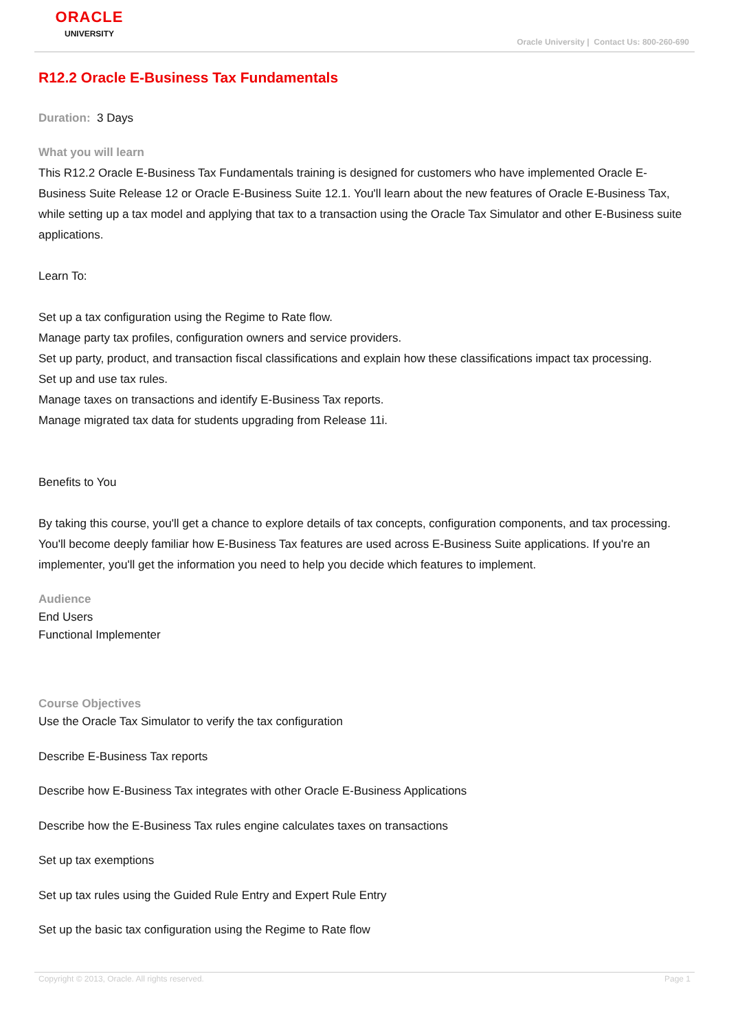ORACLE
UNIVERSITY
Oracle University | Contact Us: 800-260-690
R12.2 Oracle E-Business Tax Fundamentals
Duration: 3 Days
What you will learn
This R12.2 Oracle E-Business Tax Fundamentals training is designed for customers who have implemented Oracle E-Business Suite Release 12 or Oracle E-Business Suite 12.1. You'll learn about the new features of Oracle E-Business Tax, while setting up a tax model and applying that tax to a transaction using the Oracle Tax Simulator and other E-Business suite applications.
Learn To:
Set up a tax configuration using the Regime to Rate flow.
Manage party tax profiles, configuration owners and service providers.
Set up party, product, and transaction fiscal classifications and explain how these classifications impact tax processing.
Set up and use tax rules.
Manage taxes on transactions and identify E-Business Tax reports.
Manage migrated tax data for students upgrading from Release 11i.
Benefits to You
By taking this course, you'll get a chance to explore details of tax concepts, configuration components, and tax processing. You'll become deeply familiar how E-Business Tax features are used across E-Business Suite applications. If you're an implementer, you'll get the information you need to help you decide which features to implement.
Audience
End Users
Functional Implementer
Course Objectives
Use the Oracle Tax Simulator to verify the tax configuration
Describe E-Business Tax reports
Describe how E-Business Tax integrates with other Oracle E-Business Applications
Describe how the E-Business Tax rules engine calculates taxes on transactions
Set up tax exemptions
Set up tax rules using the Guided Rule Entry and Expert Rule Entry
Set up the basic tax configuration using the Regime to Rate flow
Copyright © 2013, Oracle. All rights reserved. Page 1